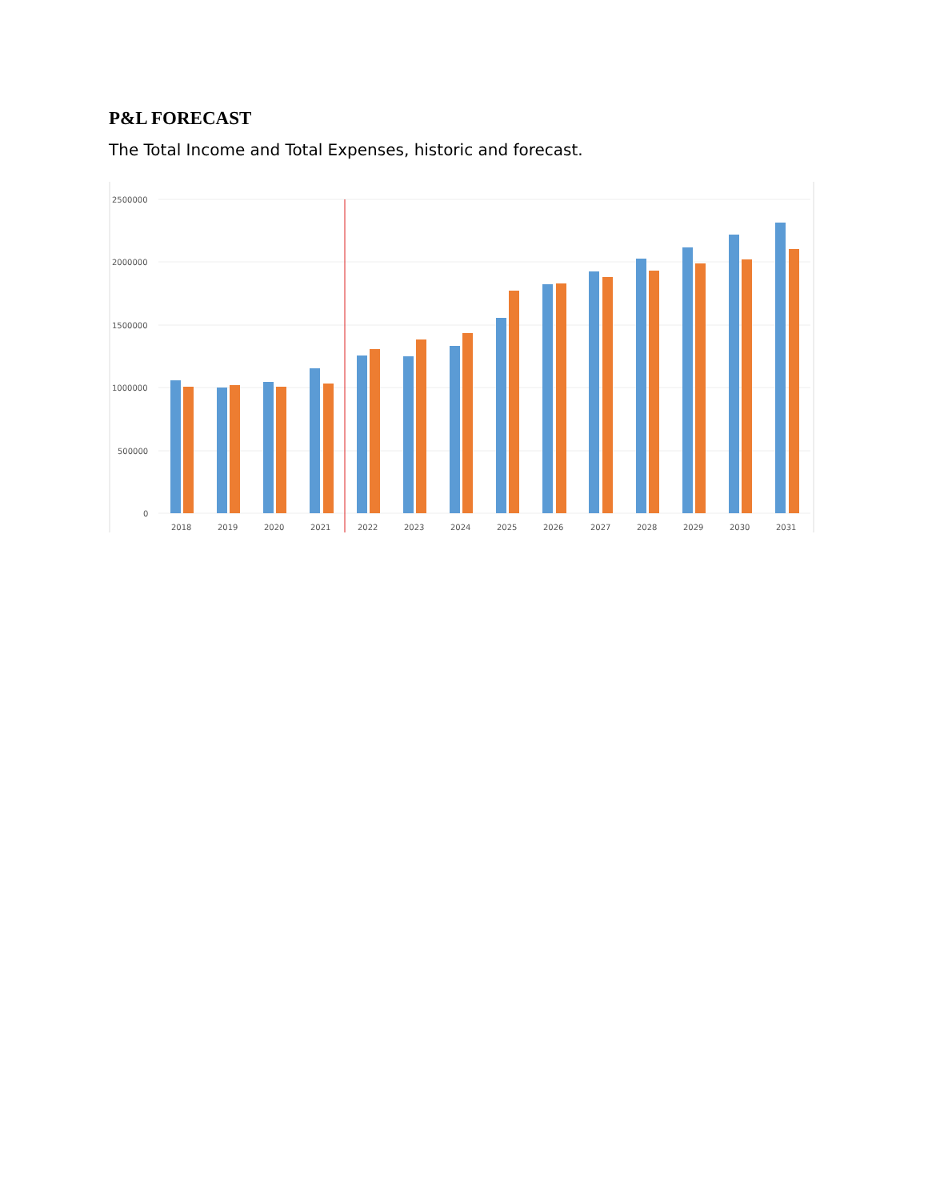P&L FORECAST
The Total Income and Total Expenses, historic and forecast.
2500000
2000000
1500000
1000000
500000
0
2018
2019
2020
2021
2022
2023
2024
2025
2026
2027
2028
2029
2030
2031